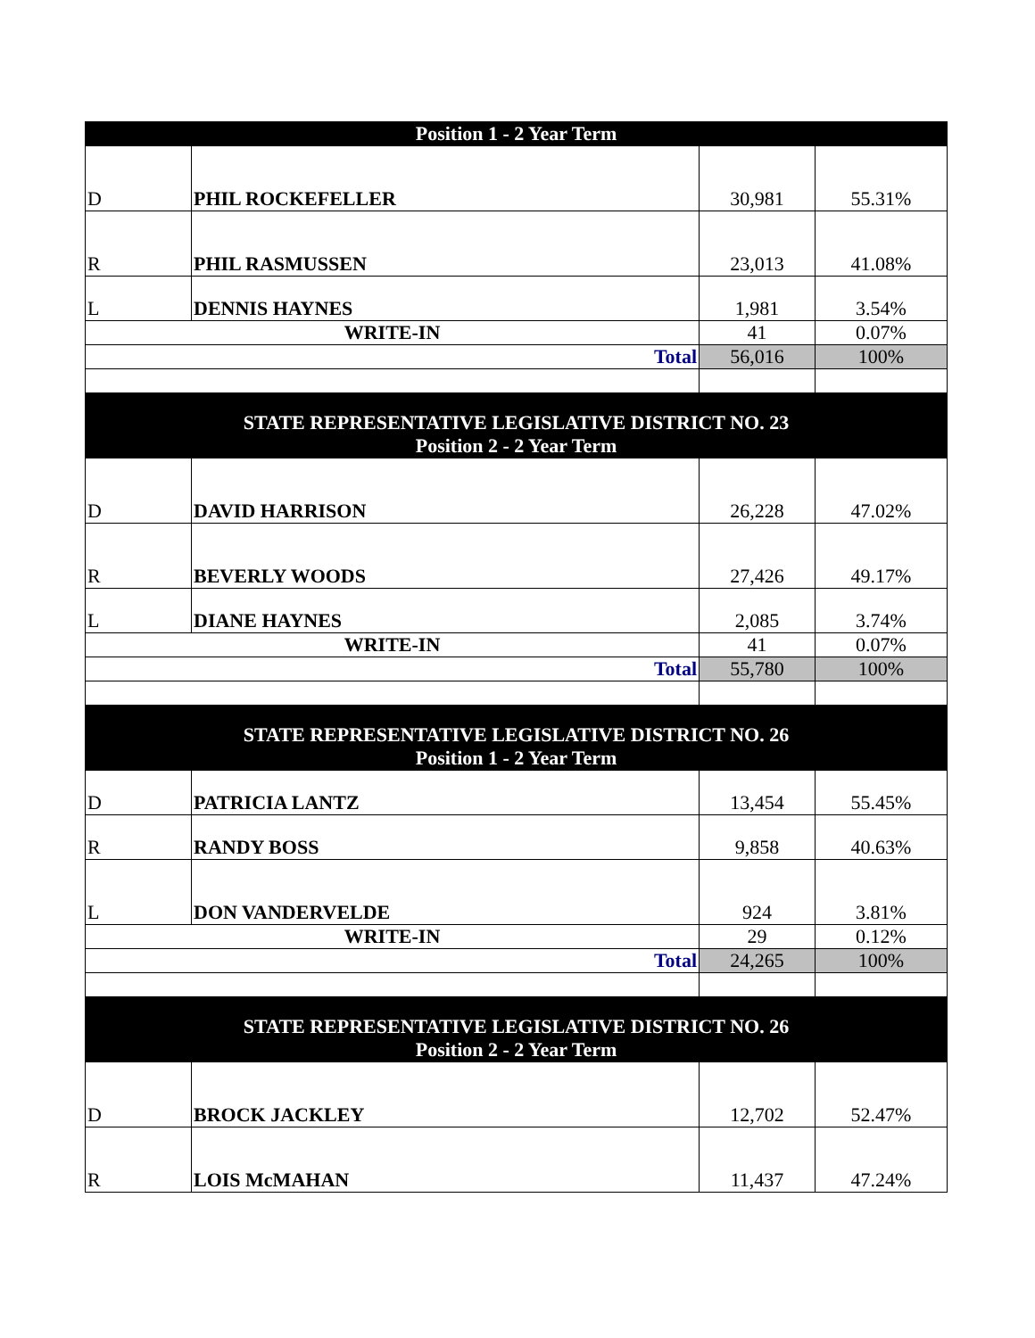| Position 1 - 2 Year Term | | | |
| D | PHIL ROCKEFELLER | 30,981 | 55.31% |
| R | PHIL RASMUSSEN | 23,013 | 41.08% |
| L | DENNIS HAYNES | 1,981 | 3.54% |
| WRITE-IN | | 41 | 0.07% |
| Total | | 56,016 | 100% |
| STATE REPRESENTATIVE LEGISLATIVE DISTRICT NO. 23 Position 2 - 2 Year Term | | | |
| D | DAVID HARRISON | 26,228 | 47.02% |
| R | BEVERLY WOODS | 27,426 | 49.17% |
| L | DIANE HAYNES | 2,085 | 3.74% |
| WRITE-IN | | 41 | 0.07% |
| Total | | 55,780 | 100% |
| STATE REPRESENTATIVE LEGISLATIVE DISTRICT NO. 26 Position 1 - 2 Year Term | | | |
| D | PATRICIA LANTZ | 13,454 | 55.45% |
| R | RANDY BOSS | 9,858 | 40.63% |
| L | DON VANDERVELDE | 924 | 3.81% |
| WRITE-IN | | 29 | 0.12% |
| Total | | 24,265 | 100% |
| STATE REPRESENTATIVE LEGISLATIVE DISTRICT NO. 26 Position 2 - 2 Year Term | | | |
| D | BROCK JACKLEY | 12,702 | 52.47% |
| R | LOIS McMAHAN | 11,437 | 47.24% |